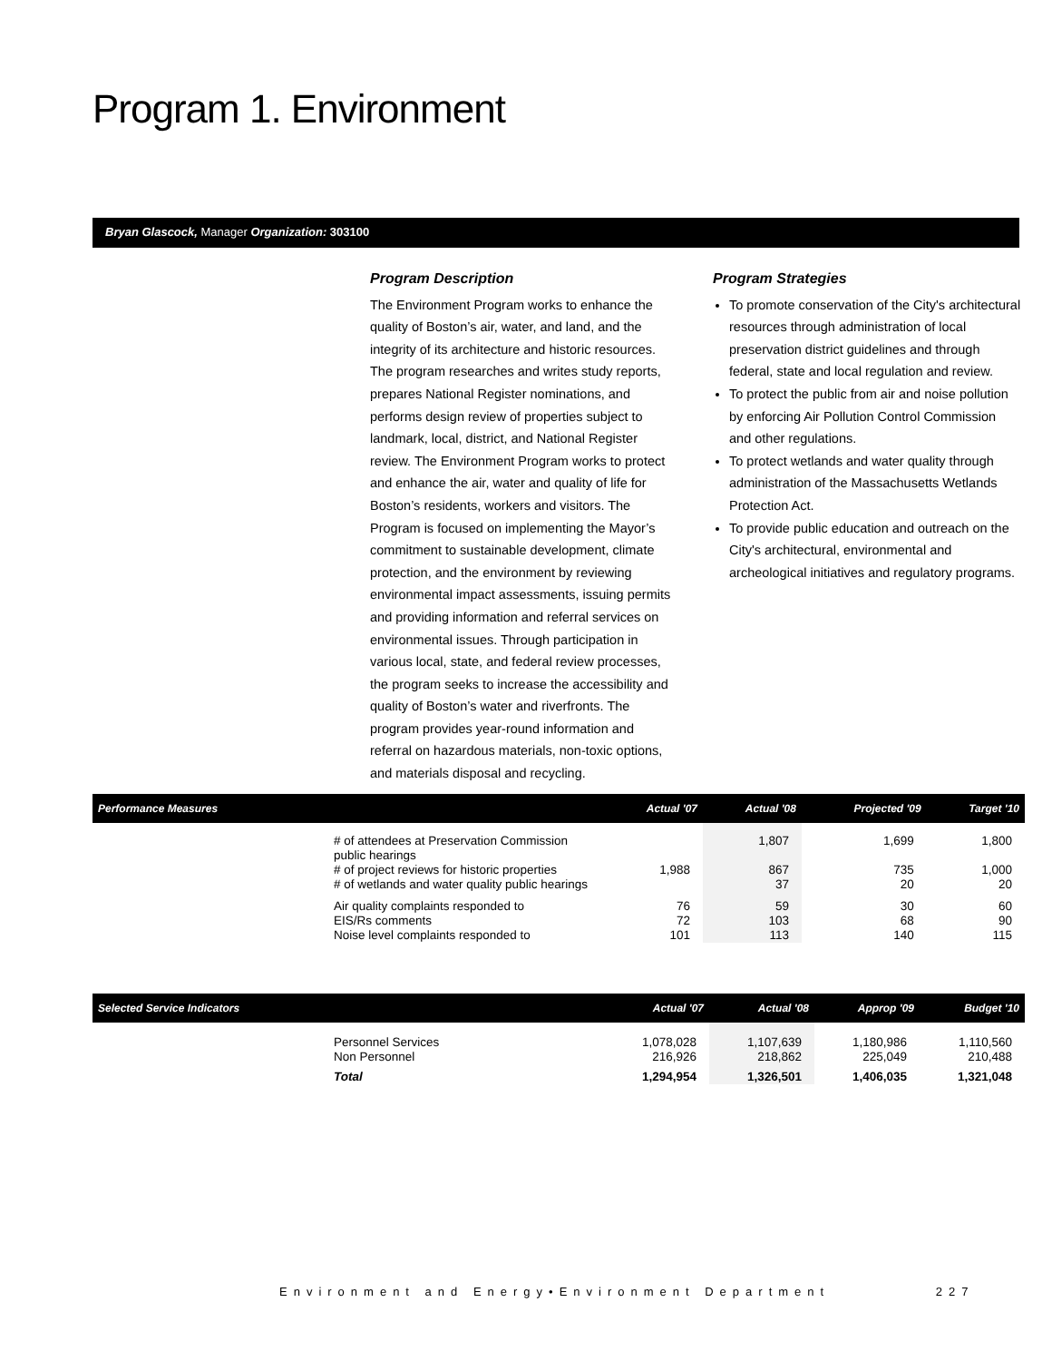Program 1. Environment
Bryan Glascock, Manager Organization: 303100
Program Description
The Environment Program works to enhance the quality of Boston’s air, water, and land, and the integrity of its architecture and historic resources. The program researches and writes study reports, prepares National Register nominations, and performs design review of properties subject to landmark, local, district, and National Register review. The Environment Program works to protect and enhance the air, water and quality of life for Boston’s residents, workers and visitors. The Program is focused on implementing the Mayor’s commitment to sustainable development, climate protection, and the environment by reviewing environmental impact assessments, issuing permits and providing information and referral services on environmental issues. Through participation in various local, state, and federal review processes, the program seeks to increase the accessibility and quality of Boston’s water and riverfronts. The program provides year-round information and referral on hazardous materials, non-toxic options, and materials disposal and recycling.
Program Strategies
To promote conservation of the City's architectural resources through administration of local preservation district guidelines and through federal, state and local regulation and review.
To protect the public from air and noise pollution by enforcing Air Pollution Control Commission and other regulations.
To protect wetlands and water quality through administration of the Massachusetts Wetlands Protection Act.
To provide public education and outreach on the City's architectural, environmental and archeological initiatives and regulatory programs.
| Performance Measures | | Actual '07 | Actual '08 | Projected '09 | Target '10 |
| --- | --- | --- | --- | --- | --- |
| | # of attendees at Preservation Commission public hearings | | 1,807 | 1,699 | 1,800 |
| | # of project reviews for historic properties # of wetlands and water quality public hearings | 1,988 | 867 37 | 735 20 | 1,000 20 |
| | Air quality complaints responded to EIS/Rs comments Noise level complaints responded to | 76 72 101 | 59 103 113 | 30 68 140 | 60 90 115 |
| Selected Service Indicators | | Actual '07 | Actual '08 | Approp '09 | Budget '10 |
| --- | --- | --- | --- | --- | --- |
| | Personnel Services Non Personnel | 1,078,028 216,926 | 1,107,639 218,862 | 1,180,986 225,049 | 1,110,560 210,488 |
| | Total | 1,294,954 | 1,326,501 | 1,406,035 | 1,321,048 |
Environment and Energy•Environment Department 227